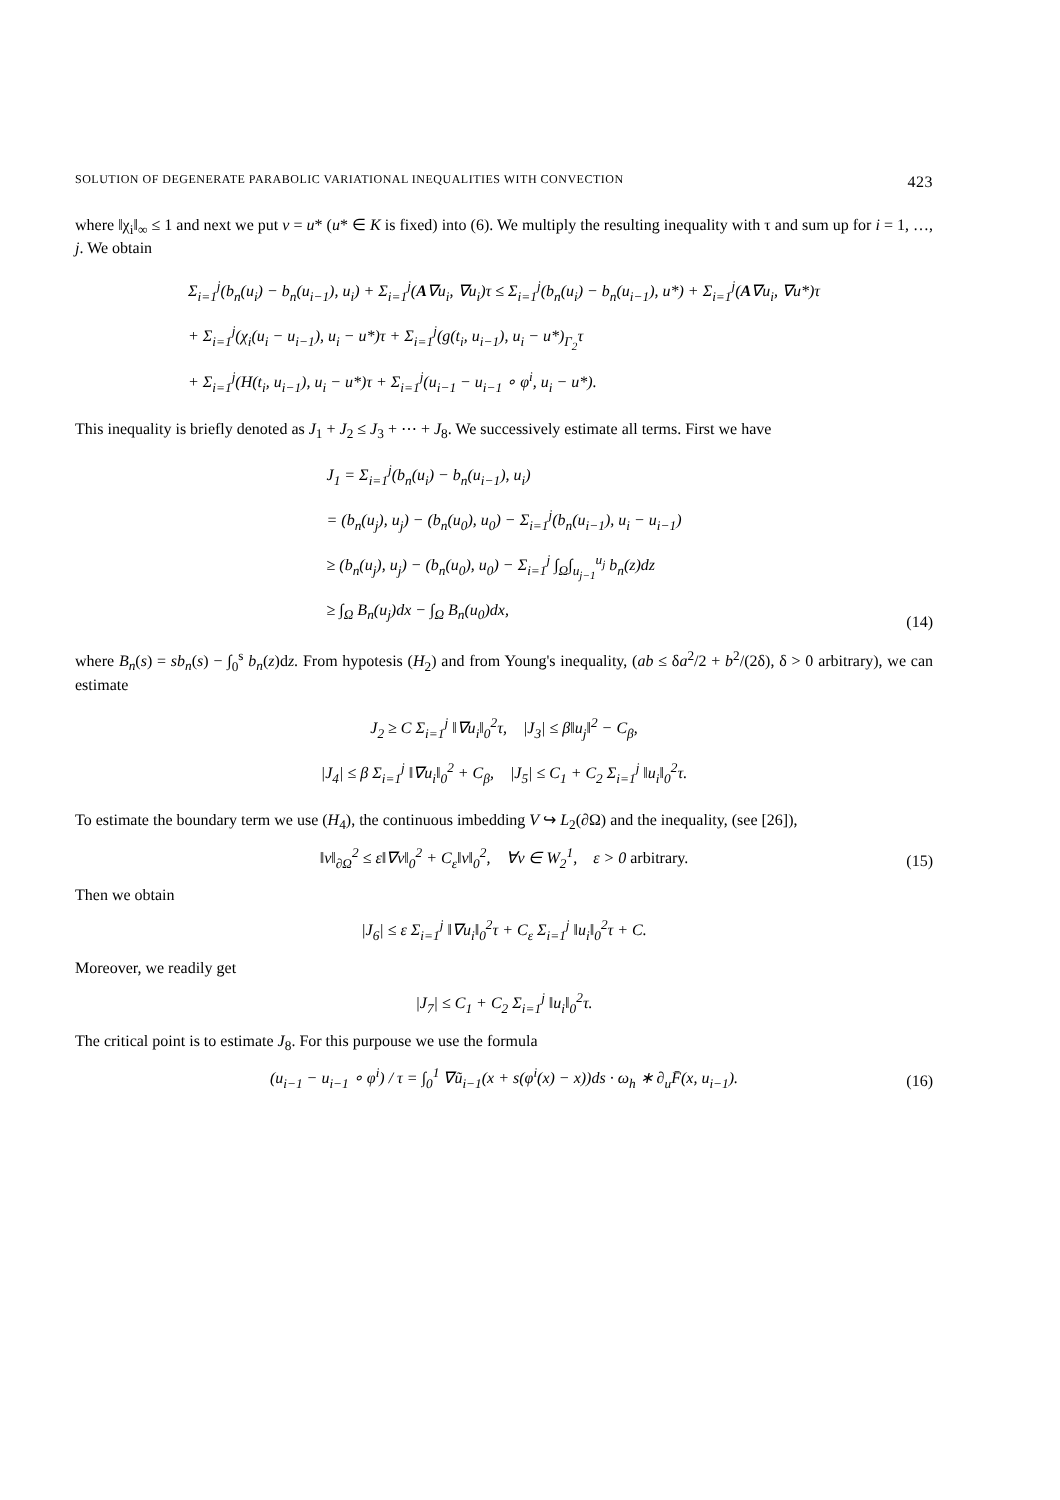SOLUTION OF DEGENERATE PARABOLIC VARIATIONAL INEQUALITIES WITH CONVECTION 423
where ‖χ<sub>i</sub>‖<sub>∞</sub> ≤ 1 and next we put v = u* (u* ∈ K is fixed) into (6). We multiply the resulting inequality with τ and sum up for i = 1, …, j. We obtain
Σ<sub>i=1</sub><sup>j</sup>(b<sub>n</sub>(u<sub>i</sub>) − b<sub>n</sub>(u<sub>i−1</sub>), u<sub>i</sub>) + Σ<sub>i=1</sub><sup>j</sup>(A∇u<sub>i</sub>, ∇u<sub>i</sub>)τ ≤ Σ<sub>i=1</sub><sup>j</sup>(b<sub>n</sub>(u<sub>i</sub>) − b<sub>n</sub>(u<sub>i−1</sub>), u*) + Σ<sub>i=1</sub><sup>j</sup>(A∇u<sub>i</sub>, ∇u*)τ
+ Σ<sub>i=1</sub><sup>j</sup>(χ<sub>i</sub>(u<sub>i</sub> − u<sub>i−1</sub>), u<sub>i</sub> − u*)τ + Σ<sub>i=1</sub><sup>j</sup>(g(t<sub>i</sub>, u<sub>i−1</sub>), u<sub>i</sub> − u*)<sub>Γ<sub>2</sub></sub>τ
+ Σ<sub>i=1</sub><sup>j</sup>(H(t<sub>i</sub>, u<sub>i−1</sub>), u<sub>i</sub> − u*)τ + Σ<sub>i=1</sub><sup>j</sup>(u<sub>i−1</sub> − u<sub>i−1</sub> ∘ φ<sup>i</sup>, u<sub>i</sub> − u*).
This inequality is briefly denoted as J<sub>1</sub> + J<sub>2</sub> ≤ J<sub>3</sub> + ⋯ + J<sub>8</sub>. We successively estimate all terms. First we have
J<sub>1</sub> = Σ<sub>i=1</sub><sup>j</sup>(b<sub>n</sub>(u<sub>i</sub>) − b<sub>n</sub>(u<sub>i−1</sub>), u<sub>i</sub>)
= (b<sub>n</sub>(u<sub>j</sub>), u<sub>j</sub>) − (b<sub>n</sub>(u<sub>0</sub>), u<sub>0</sub>) − Σ<sub>i=1</sub><sup>j</sup>(b<sub>n</sub>(u<sub>i−1</sub>), u<sub>i</sub> − u<sub>i−1</sub>)
≥ (b<sub>n</sub>(u<sub>j</sub>), u<sub>j</sub>) − (b<sub>n</sub>(u<sub>0</sub>), u<sub>0</sub>) − Σ<sub>i=1</sub><sup>j</sup> ∫<sub>Ω</sub>∫<sub>u<sub>j−1</sub></sub><sup>u<sub>j</sub></sup> b<sub>n</sub>(z)dz
≥ ∫<sub>Ω</sub> B<sub>n</sub>(u<sub>j</sub>)dx − ∫<sub>Ω</sub> B<sub>n</sub>(u<sub>0</sub>)dx,
(14)
where B<sub>n</sub>(s) = sb<sub>n</sub>(s) − ∫<sub>0</sub><sup>s</sup> b<sub>n</sub>(z)dz. From hypotesis (H<sub>2</sub>) and from Young's inequality, (ab ≤ δa<sup>2</sup>/2 + b<sup>2</sup>/(2δ), δ > 0 arbitrary), we can estimate
J<sub>2</sub> ≥ C Σ<sub>i=1</sub><sup>j</sup> ‖∇u<sub>i</sub>‖<sub>0</sub><sup>2</sup>τ, |J<sub>3</sub>| ≤ β‖u<sub>j</sub>‖<sup>2</sup> − C<sub>β</sub>,
|J<sub>4</sub>| ≤ β Σ<sub>i=1</sub><sup>j</sup> ‖∇u<sub>i</sub>‖<sub>0</sub><sup>2</sup> + C<sub>β</sub>, |J<sub>5</sub>| ≤ C<sub>1</sub> + C<sub>2</sub> Σ<sub>i=1</sub><sup>j</sup> ‖u<sub>i</sub>‖<sub>0</sub><sup>2</sup>τ.
To estimate the boundary term we use (H<sub>4</sub>), the continuous imbedding V ↪ L<sub>2</sub>(∂Ω) and the inequality, (see [26]),
‖v‖<sub>∂Ω</sub><sup>2</sup> ≤ ε‖∇v‖<sub>0</sub><sup>2</sup> + C<sub>ε</sub>‖v‖<sub>0</sub><sup>2</sup>, ∀v ∈ W<sub>2</sub><sup>1</sup>, ε > 0 arbitrary.
(15)
Then we obtain
|J<sub>6</sub>| ≤ ε Σ<sub>i=1</sub><sup>j</sup> ‖∇u<sub>i</sub>‖<sub>0</sub><sup>2</sup>τ + C<sub>ε</sub> Σ<sub>i=1</sub><sup>j</sup> ‖u<sub>i</sub>‖<sub>0</sub><sup>2</sup>τ + C.
Moreover, we readily get
|J<sub>7</sub>| ≤ C<sub>1</sub> + C<sub>2</sub> Σ<sub>i=1</sub><sup>j</sup> ‖u<sub>i</sub>‖<sub>0</sub><sup>2</sup>τ.
The critical point is to estimate J<sub>8</sub>. For this purpouse we use the formula
(u<sub>i−1</sub> − u<sub>i−1</sub> ∘ φ<sup>i</sup>) / τ = ∫<sub>0</sub><sup>1</sup> ∇ũ<sub>i−1</sub>(x + s(φ<sup>i</sup>(x) − x))ds · ω<sub>h</sub> ∗ ∂<sub>u</sub>F̄(x, u<sub>i−1</sub>).
(16)